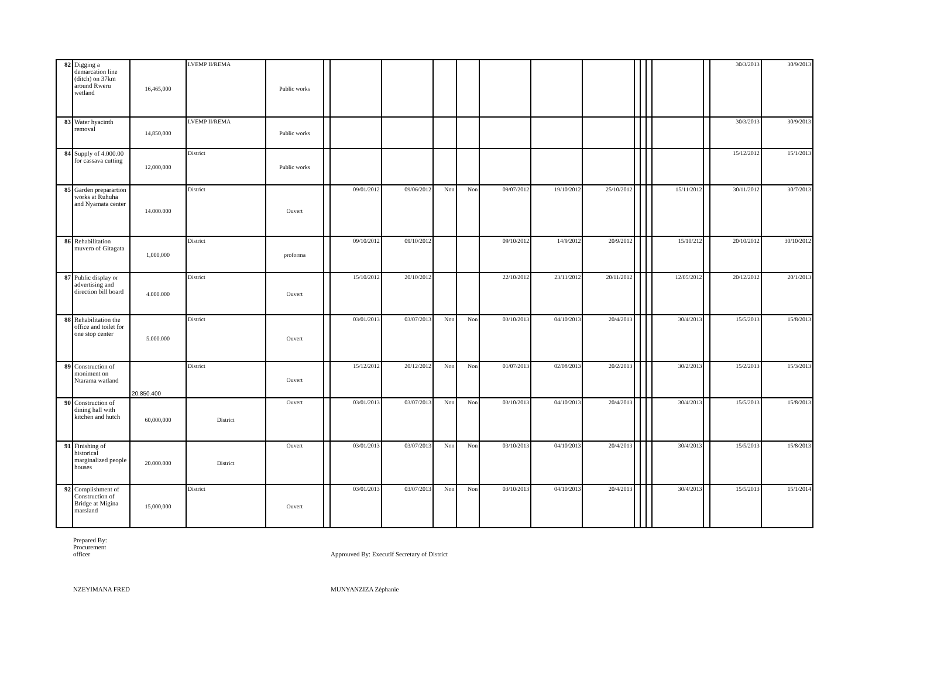| 82 | Digging a demarcation line (ditch) on 37km around Rweru wetland | 16,465,000 | LVEMP II/REMA | Public works | | | | | | | | | | | | | | 30/3/2013 | 30/9/2013 |
| 83 | Water hyacinth removal | 14,850,000 | LVEMP II/REMA | Public works | | | | | | | | | | | | | | 30/3/2013 | 30/9/2013 |
| 84 | Supply of 4.000.00 for cassava cutting | 12,000,000 | District | Public works | | | | | | | | | | | | | | 15/12/2012 | 15/1/2013 |
| 85 | Garden preparartion works at Ruhuha and Nyamata center | 14.000.000 | District | Ouvert | | 09/01/2012 | 09/06/2012 | Non | Non | 09/07/2012 | 19/10/2012 | 25/10/2012 | | | | 15/11/2012 | | 30/11/2012 | 30/7/2013 |
| 86 | Rehabilitation muvero of Gitagata | 1,000,000 | District | proforma | | 09/10/2012 | 09/10/2012 | | | 09/10/2012 | 14/9/2012 | 20/9/2012 | | | | 15/10/212 | | 20/10/2012 | 30/10/2012 |
| 87 | Public display or advertising and direction bill board | 4.000.000 | District | Ouvert | | 15/10/2012 | 20/10/2012 | | | 22/10/2012 | 23/11/2012 | 20/11/2012 | | | | 12/05/2012 | | 20/12/2012 | 20/1/2013 |
| 88 | Rehabilitation the office and toilet for one stop center | 5.000.000 | District | Ouvert | | 03/01/2013 | 03/07/2013 | Non | Non | 03/10/2013 | 04/10/2013 | 20/4/2013 | | | | 30/4/2013 | | 15/5/2013 | 15/8/2013 |
| 89 | Construction of moniment on Ntarama watland | 20.850.400 | District | Ouvert | | 15/12/2012 | 20/12/2012 | Non | Non | 01/07/2013 | 02/08/2013 | 20/2/2013 | | | | 30/2/2013 | | 15/2/2013 | 15/3/2013 |
| 90 | Construction of dining hall with kitchen and hutch | 60,000,000 | District | Ouvert | | 03/01/2013 | 03/07/2013 | Non | Non | 03/10/2013 | 04/10/2013 | 20/4/2013 | | | | 30/4/2013 | | 15/5/2013 | 15/8/2013 |
| 91 | Finishing of historical marginalized people houses | 20.000.000 | District | Ouvert | | 03/01/2013 | 03/07/2013 | Non | Non | 03/10/2013 | 04/10/2013 | 20/4/2013 | | | | 30/4/2013 | | 15/5/2013 | 15/8/2013 |
| 92 | Complishment of Construction of Bridge at Migina marsland | 15,000,000 | District | Ouvert | | 03/01/2013 | 03/07/2013 | Non | Non | 03/10/2013 | 04/10/2013 | 20/4/2013 | | | | 30/4/2013 | | 15/5/2013 | 15/1/2014 |
Prepared By:
Procurement
officer
NZEYIMANA FRED
Approuved By: Executif Secretary of District
MUNYANZIZA Zéphanie